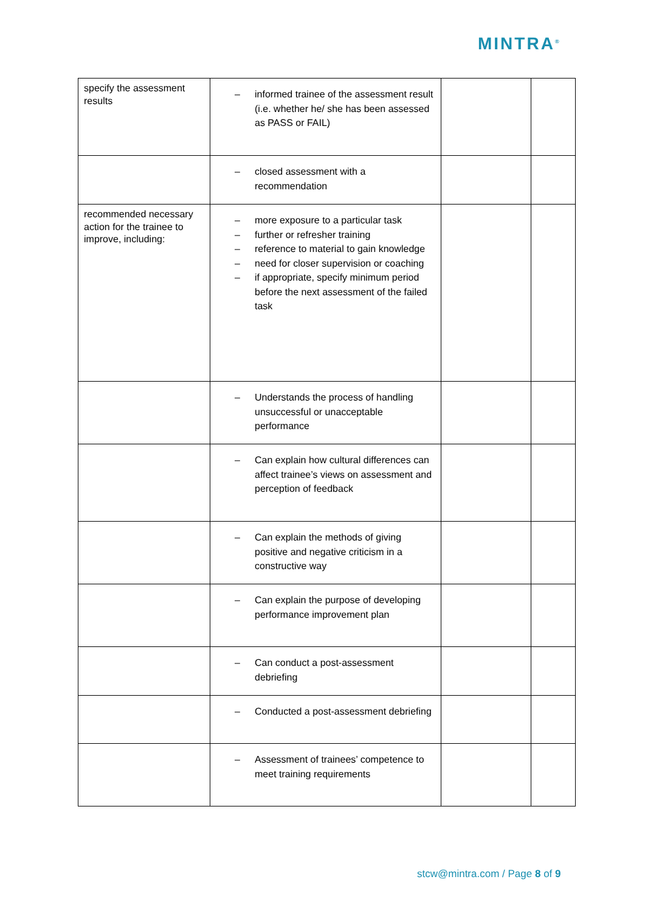MINTRA<sup>®</sup>
| specify the assessment results | – informed trainee of the assessment result (i.e. whether he/ she has been assessed as PASS or FAIL) | | |
| | – closed assessment with a recommendation | | |
| recommended necessary action for the trainee to improve, including: | – more exposure to a particular task – further or refresher training – reference to material to gain knowledge – need for closer supervision or coaching – if appropriate, specify minimum period before the next assessment of the failed task | | |
| | – Understands the process of handling unsuccessful or unacceptable performance | | |
| | – Can explain how cultural differences can affect trainee’s views on assessment and perception of feedback | | |
| | – Can explain the methods of giving positive and negative criticism in a constructive way | | |
| | – Can explain the purpose of developing performance improvement plan | | |
| | – Can conduct a post-assessment debriefing | | |
| | – Conducted a post-assessment debriefing | | |
| | – Assessment of trainees’ competence to meet training requirements | | |
stcw@mintra.com / Page 8 of 9